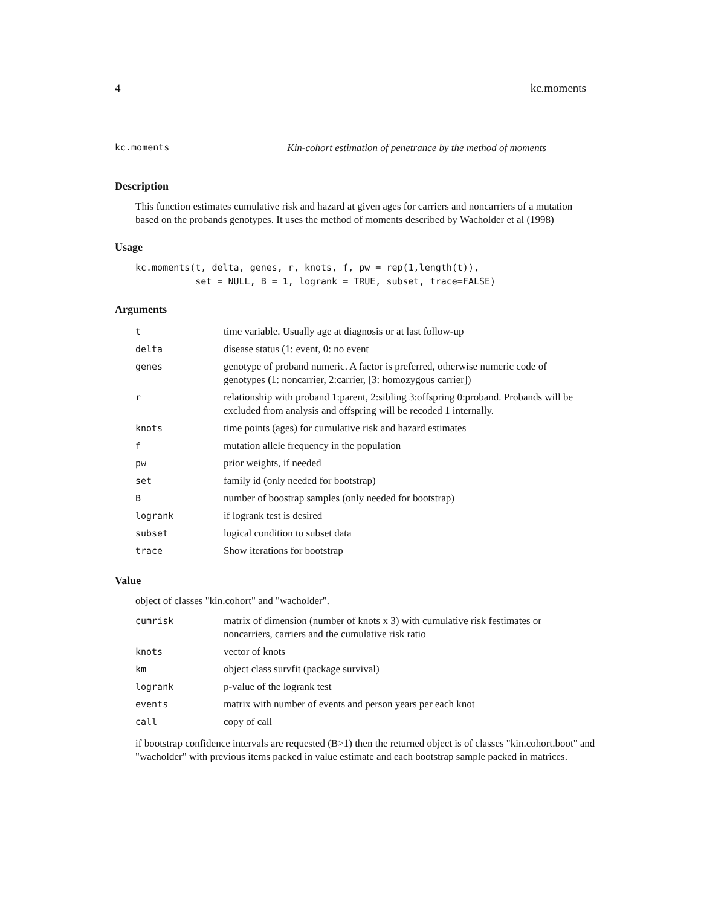4 kc.moments
kc.moments Kin-cohort estimation of penetrance by the method of moments
Description
This function estimates cumulative risk and hazard at given ages for carriers and noncarriers of a mutation based on the probands genotypes. It uses the method of moments described by Wacholder et al (1998)
Usage
kc.moments(t, delta, genes, r, knots, f, pw = rep(1,length(t)),
           set = NULL, B = 1, logrank = TRUE, subset, trace=FALSE)
Arguments
| t | time variable. Usually age at diagnosis or at last follow-up |
| delta | disease status (1: event, 0: no event |
| genes | genotype of proband numeric. A factor is preferred, otherwise numeric code of genotypes (1: noncarrier, 2:carrier, [3: homozygous carrier]) |
| r | relationship with proband 1:parent, 2:sibling 3:offspring 0:proband. Probands will be excluded from analysis and offspring will be recoded 1 internally. |
| knots | time points (ages) for cumulative risk and hazard estimates |
| f | mutation allele frequency in the population |
| pw | prior weights, if needed |
| set | family id (only needed for bootstrap) |
| B | number of boostrap samples (only needed for bootstrap) |
| logrank | if logrank test is desired |
| subset | logical condition to subset data |
| trace | Show iterations for bootstrap |
Value
object of classes "kin.cohort" and "wacholder".
| cumrisk | matrix of dimension (number of knots x 3) with cumulative risk festimates or noncarriers, carriers and the cumulative risk ratio |
| knots | vector of knots |
| km | object class survfit (package survival) |
| logrank | p-value of the logrank test |
| events | matrix with number of events and person years per each knot |
| call | copy of call |
if bootstrap confidence intervals are requested (B>1) then the returned object is of classes "kin.cohort.boot" and "wacholder" with previous items packed in value estimate and each bootstrap sample packed in matrices.